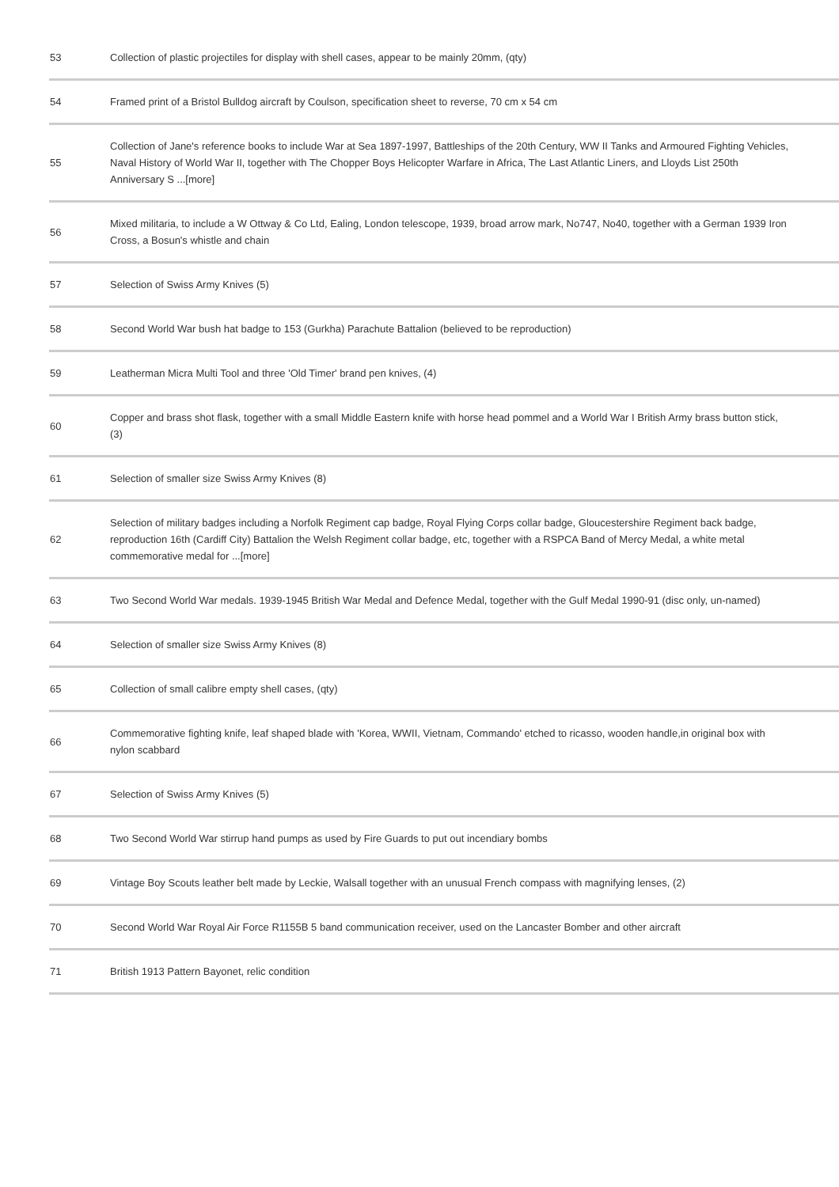| 53 | Collection of plastic projectiles for display with shell cases, appear to be mainly 20mm, (qty) |
| 54 | Framed print of a Bristol Bulldog aircraft by Coulson, specification sheet to reverse, 70 cm x 54 cm |
| 55 | Collection of Jane's reference books to include War at Sea 1897-1997, Battleships of the 20th Century, WW II Tanks and Armoured Fighting Vehicles, Naval History of World War II, together with The Chopper Boys Helicopter Warfare in Africa, The Last Atlantic Liners, and Lloyds List 250th Anniversary S ...[more] |
| 56 | Mixed militaria, to include a W Ottway & Co Ltd, Ealing, London telescope, 1939, broad arrow mark, No747, No40, together with a German 1939 Iron Cross, a Bosun's whistle and chain |
| 57 | Selection of Swiss Army Knives (5) |
| 58 | Second World War bush hat badge to 153 (Gurkha) Parachute Battalion (believed to be reproduction) |
| 59 | Leatherman Micra Multi Tool and three 'Old Timer' brand pen knives, (4) |
| 60 | Copper and brass shot flask, together with a small Middle Eastern knife with horse head pommel and a World War I British Army brass button stick, (3) |
| 61 | Selection of smaller size Swiss Army Knives (8) |
| 62 | Selection of military badges including a Norfolk Regiment cap badge, Royal Flying Corps collar badge, Gloucestershire Regiment back badge, reproduction 16th (Cardiff City) Battalion the Welsh Regiment collar badge, etc, together with a RSPCA Band of Mercy Medal, a white metal commemorative medal for ...[more] |
| 63 | Two Second World War medals. 1939-1945 British War Medal and Defence Medal, together with the Gulf Medal 1990-91 (disc only, un-named) |
| 64 | Selection of smaller size Swiss Army Knives (8) |
| 65 | Collection of small calibre empty shell cases, (qty) |
| 66 | Commemorative fighting knife, leaf shaped blade with 'Korea, WWII, Vietnam, Commando' etched to ricasso, wooden handle,in original box with nylon scabbard |
| 67 | Selection of Swiss Army Knives (5) |
| 68 | Two Second World War stirrup hand pumps as used by Fire Guards to put out incendiary bombs |
| 69 | Vintage Boy Scouts leather belt made by Leckie, Walsall together with an unusual French compass with magnifying lenses, (2) |
| 70 | Second World War Royal Air Force R1155B 5 band communication receiver, used on the Lancaster Bomber and other aircraft |
| 71 | British 1913 Pattern Bayonet, relic condition |